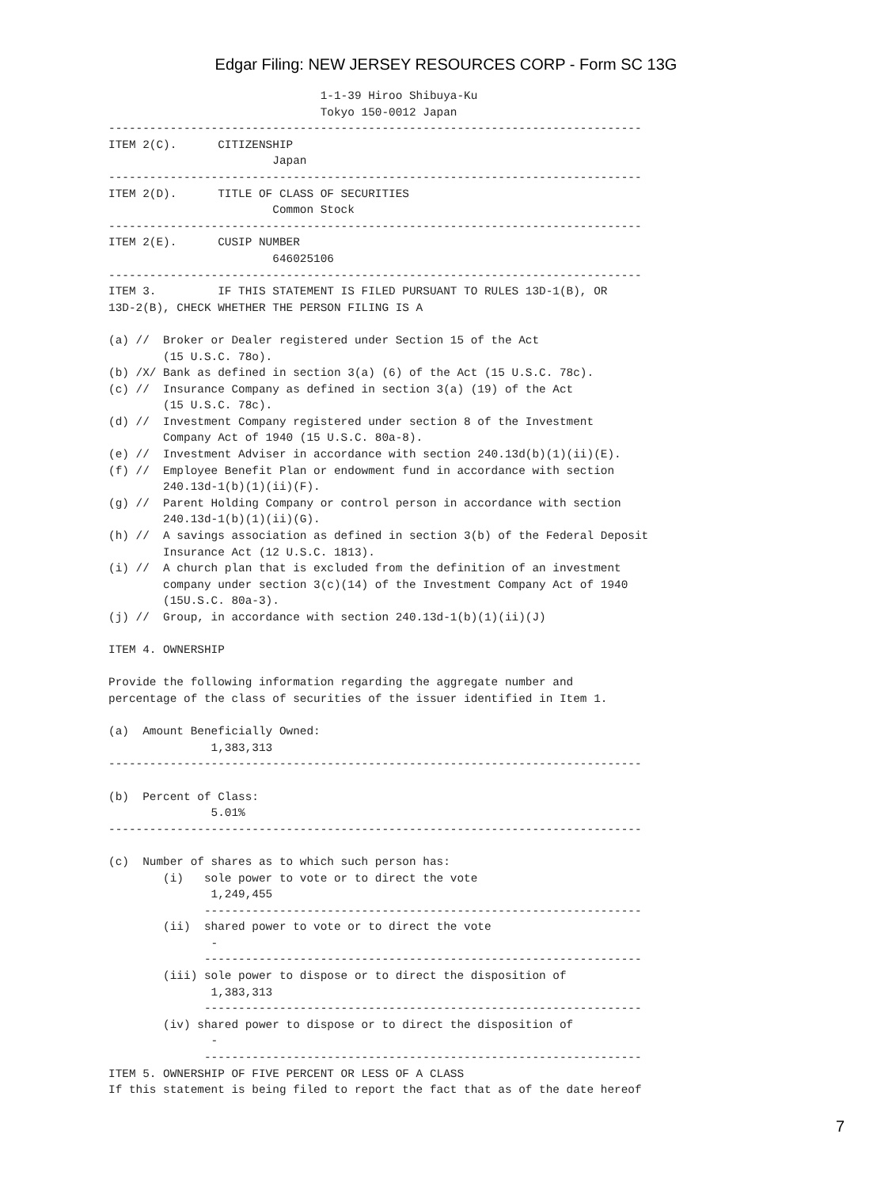Edgar Filing: NEW JERSEY RESOURCES CORP - Form SC 13G
                               1-1-39 Hiroo Shibuya-Ku
                               Tokyo 150-0012 Japan
------------------------------------------------------------------------------
ITEM 2(C).      CITIZENSHIP
                        Japan
------------------------------------------------------------------------------
ITEM 2(D).      TITLE OF CLASS OF SECURITIES
                        Common Stock
------------------------------------------------------------------------------
ITEM 2(E).      CUSIP NUMBER
                        646025106
------------------------------------------------------------------------------
ITEM 3.         IF THIS STATEMENT IS FILED PURSUANT TO RULES 13D-1(B), OR
13D-2(B), CHECK WHETHER THE PERSON FILING IS A

(a) //  Broker or Dealer registered under Section 15 of the Act
        (15 U.S.C. 78o).
(b) /X/ Bank as defined in section 3(a) (6) of the Act (15 U.S.C. 78c).
(c) //  Insurance Company as defined in section 3(a) (19) of the Act
        (15 U.S.C. 78c).
(d) //  Investment Company registered under section 8 of the Investment
        Company Act of 1940 (15 U.S.C. 80a-8).
(e) //  Investment Adviser in accordance with section 240.13d(b)(1)(ii)(E).
(f) //  Employee Benefit Plan or endowment fund in accordance with section
        240.13d-1(b)(1)(ii)(F).
(g) //  Parent Holding Company or control person in accordance with section
        240.13d-1(b)(1)(ii)(G).
(h) //  A savings association as defined in section 3(b) of the Federal Deposit
        Insurance Act (12 U.S.C. 1813).
(i) //  A church plan that is excluded from the definition of an investment
        company under section 3(c)(14) of the Investment Company Act of 1940
        (15U.S.C. 80a-3).
(j) //  Group, in accordance with section 240.13d-1(b)(1)(ii)(J)

ITEM 4. OWNERSHIP

Provide the following information regarding the aggregate number and
percentage of the class of securities of the issuer identified in Item 1.

(a)  Amount Beneficially Owned:
               1,383,313
------------------------------------------------------------------------------

(b)  Percent of Class:
               5.01%
------------------------------------------------------------------------------

(c)  Number of shares as to which such person has:
        (i)   sole power to vote or to direct the vote
               1,249,455
              ----------------------------------------------------------------
        (ii)  shared power to vote or to direct the vote
               -
              ----------------------------------------------------------------
        (iii) sole power to dispose or to direct the disposition of
               1,383,313
              ----------------------------------------------------------------
        (iv) shared power to dispose or to direct the disposition of
               -
              ----------------------------------------------------------------
ITEM 5. OWNERSHIP OF FIVE PERCENT OR LESS OF A CLASS
If this statement is being filed to report the fact that as of the date hereof
7